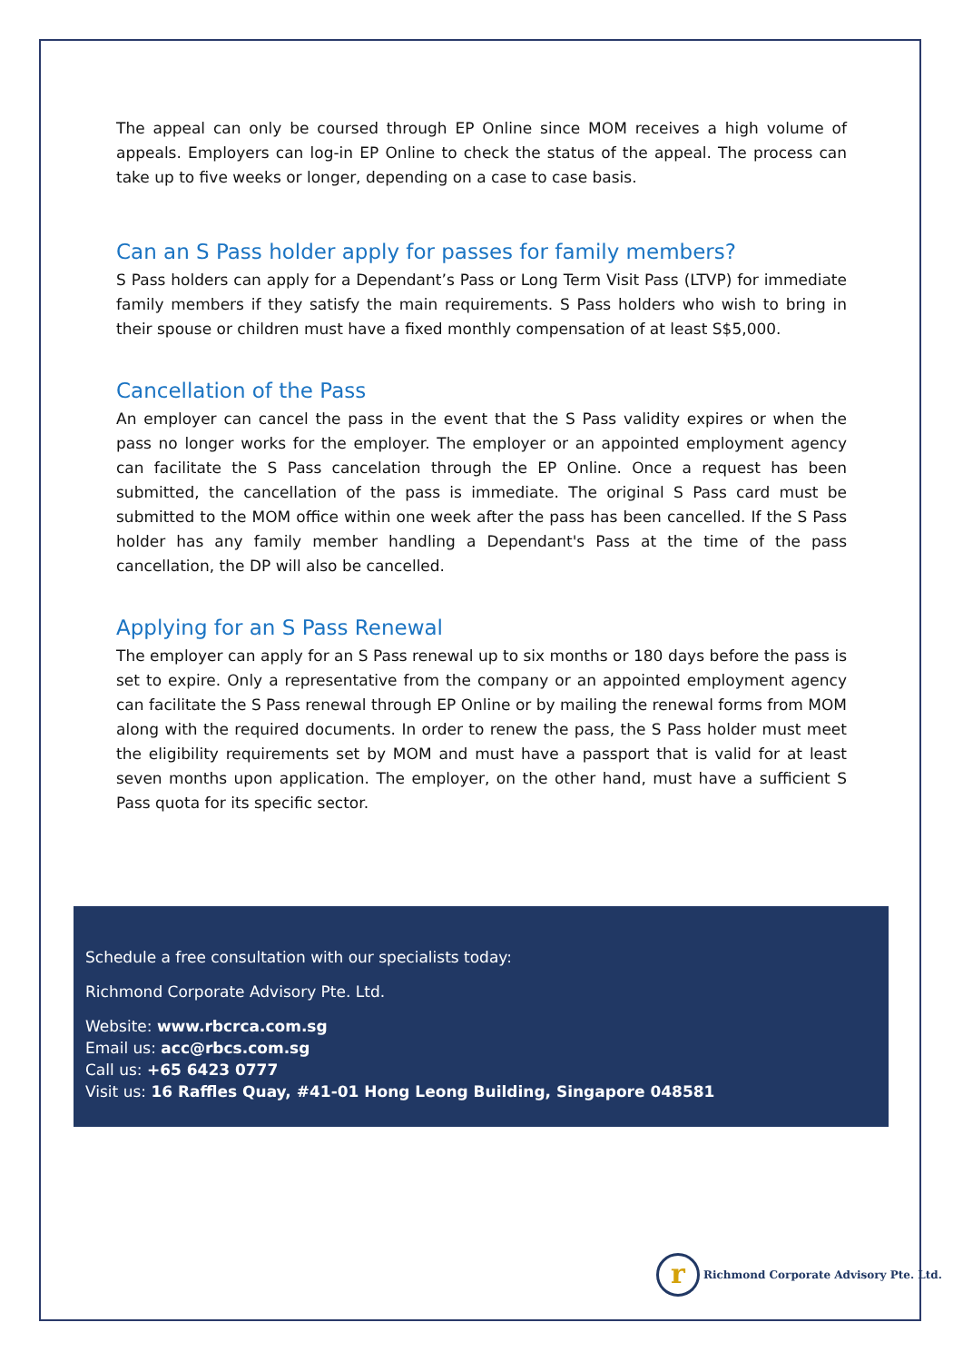The appeal can only be coursed through EP Online since MOM receives a high volume of appeals. Employers can log-in EP Online to check the status of the appeal. The process can take up to five weeks or longer, depending on a case to case basis.
Can an S Pass holder apply for passes for family members?
S Pass holders can apply for a Dependant’s Pass or Long Term Visit Pass (LTVP) for immediate family members if they satisfy the main requirements. S Pass holders who wish to bring in their spouse or children must have a fixed monthly compensation of at least S$5,000.
Cancellation of the Pass
An employer can cancel the pass in the event that the S Pass validity expires or when the pass no longer works for the employer. The employer or an appointed employment agency can facilitate the S Pass cancelation through the EP Online. Once a request has been submitted, the cancellation of the pass is immediate. The original S Pass card must be submitted to the MOM office within one week after the pass has been cancelled. If the S Pass holder has any family member handling a Dependant's Pass at the time of the pass cancellation, the DP will also be cancelled.
Applying for an S Pass Renewal
The employer can apply for an S Pass renewal up to six months or 180 days before the pass is set to expire. Only a representative from the company or an appointed employment agency can facilitate the S Pass renewal through EP Online or by mailing the renewal forms from MOM along with the required documents. In order to renew the pass, the S Pass holder must meet the eligibility requirements set by MOM and must have a passport that is valid for at least seven months upon application. The employer, on the other hand, must have a sufficient S Pass quota for its specific sector.
Schedule a free consultation with our specialists today:
Richmond Corporate Advisory Pte. Ltd.
Website: www.rbcrca.com.sg
Email us: acc@rbcs.com.sg
Call us: +65 6423 0777
Visit us: 16 Raffles Quay, #41-01 Hong Leong Building, Singapore 048581
r
Richmond Corporate Advisory Pte. Ltd.